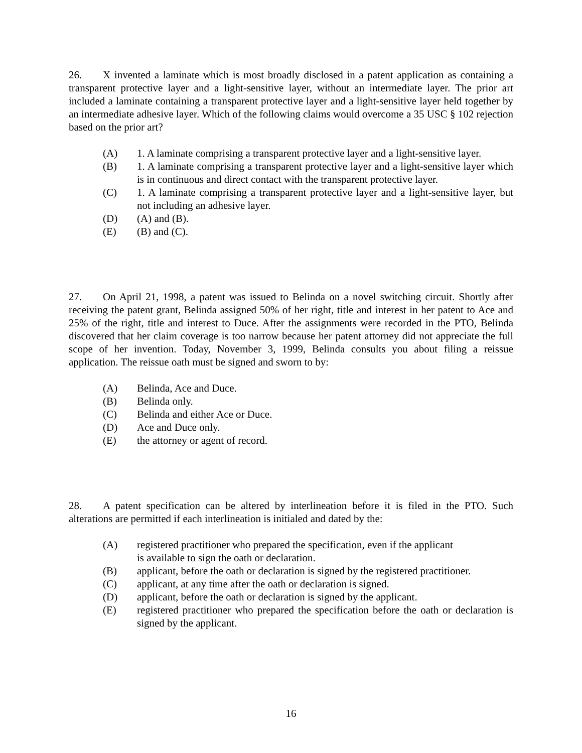26. X invented a laminate which is most broadly disclosed in a patent application as containing a transparent protective layer and a light-sensitive layer, without an intermediate layer. The prior art included a laminate containing a transparent protective layer and a light-sensitive layer held together by an intermediate adhesive layer. Which of the following claims would overcome a 35 USC § 102 rejection based on the prior art?
(A) 1. A laminate comprising a transparent protective layer and a light-sensitive layer.
(B) 1. A laminate comprising a transparent protective layer and a light-sensitive layer which is in continuous and direct contact with the transparent protective layer.
(C) 1. A laminate comprising a transparent protective layer and a light-sensitive layer, but not including an adhesive layer.
(D) (A) and (B).
(E) (B) and (C).
27. On April 21, 1998, a patent was issued to Belinda on a novel switching circuit. Shortly after receiving the patent grant, Belinda assigned 50% of her right, title and interest in her patent to Ace and 25% of the right, title and interest to Duce. After the assignments were recorded in the PTO, Belinda discovered that her claim coverage is too narrow because her patent attorney did not appreciate the full scope of her invention. Today, November 3, 1999, Belinda consults you about filing a reissue application. The reissue oath must be signed and sworn to by:
(A) Belinda, Ace and Duce.
(B) Belinda only.
(C) Belinda and either Ace or Duce.
(D) Ace and Duce only.
(E) the attorney or agent of record.
28. A patent specification can be altered by interlineation before it is filed in the PTO. Such alterations are permitted if each interlineation is initialed and dated by the:
(A) registered practitioner who prepared the specification, even if the applicant
is available to sign the oath or declaration.
(B) applicant, before the oath or declaration is signed by the registered practitioner.
(C) applicant, at any time after the oath or declaration is signed.
(D) applicant, before the oath or declaration is signed by the applicant.
(E) registered practitioner who prepared the specification before the oath or declaration is signed by the applicant.
16